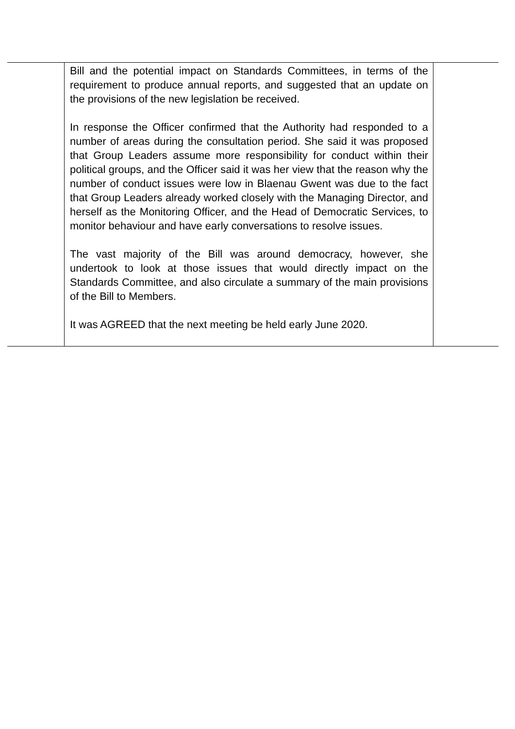| | Bill and the potential impact on Standards Committees, in terms of the requirement to produce annual reports, and suggested that an update on the provisions of the new legislation be received. In response the Officer confirmed that the Authority had responded to a number of areas during the consultation period. She said it was proposed that Group Leaders assume more responsibility for conduct within their political groups, and the Officer said it was her view that the reason why the number of conduct issues were low in Blaenau Gwent was due to the fact that Group Leaders already worked closely with the Managing Director, and herself as the Monitoring Officer, and the Head of Democratic Services, to monitor behaviour and have early conversations to resolve issues. The vast majority of the Bill was around democracy, however, she undertook to look at those issues that would directly impact on the Standards Committee, and also circulate a summary of the main provisions of the Bill to Members. It was AGREED that the next meeting be held early June 2020. | |